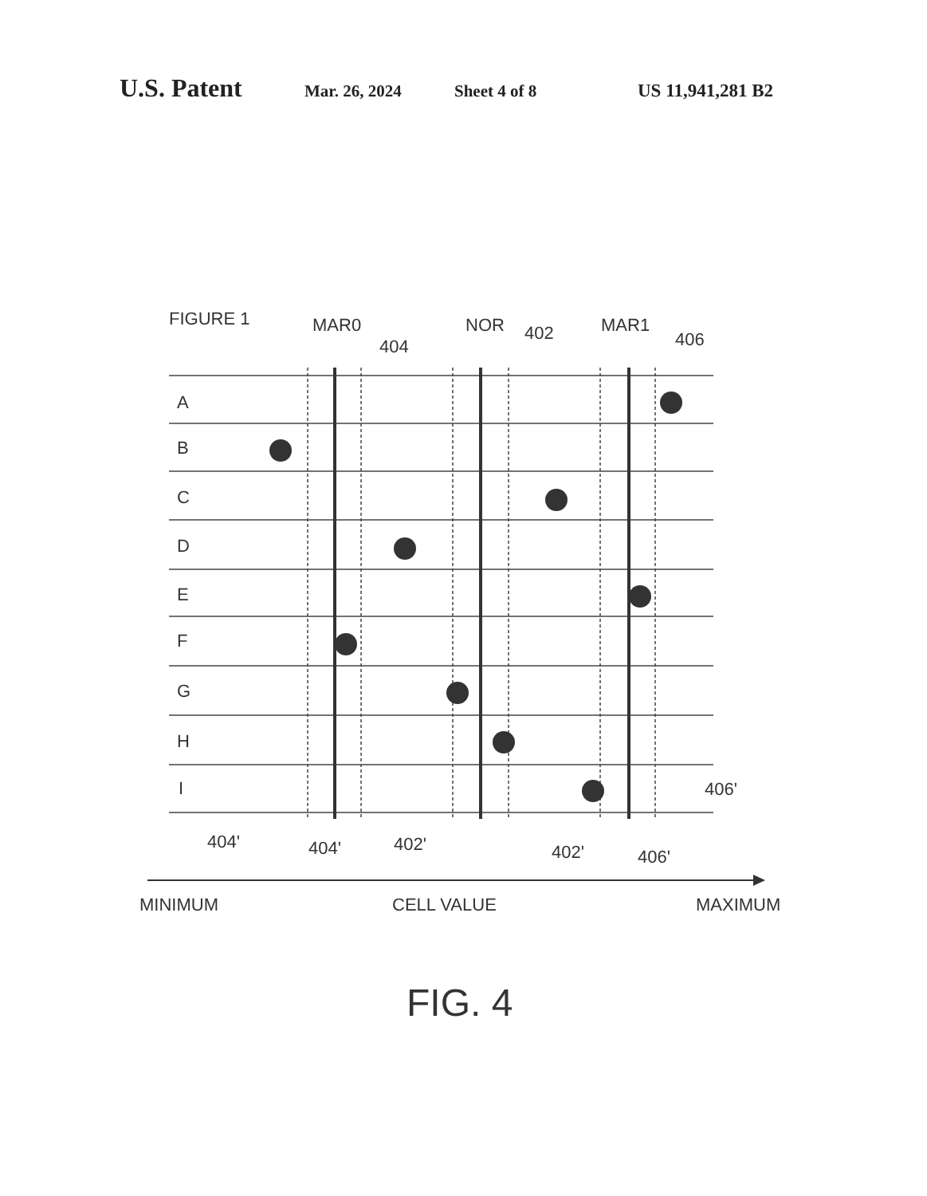U.S. Patent Mar. 26, 2024 Sheet 4 of 8 US 11,941,281 B2
FIGURE 1
MAR0
NOR
MAR1
404
402
406
A
B
C
D
E
F
G
H
I
404'
404'
402'
402'
406'
406'
MINIMUM
CELL VALUE
MAXIMUM
FIG. 4